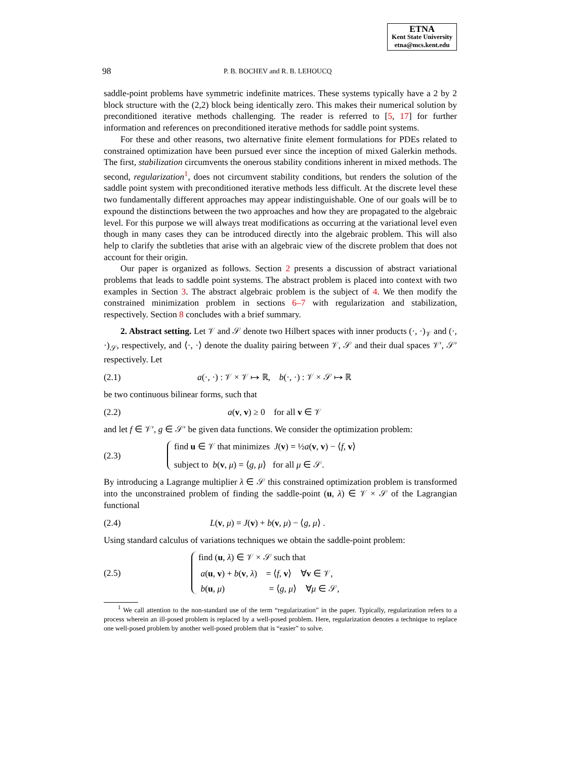ETNA
Kent State University
etna@mcs.kent.edu
98 P. B. BOCHEV and R. B. LEHOUCQ
saddle-point problems have symmetric indefinite matrices. These systems typically have a 2 by 2 block structure with the (2,2) block being identically zero. This makes their numerical solution by preconditioned iterative methods challenging. The reader is referred to [5, 17] for further information and references on preconditioned iterative methods for saddle point systems.
For these and other reasons, two alternative finite element formulations for PDEs related to constrained optimization have been pursued ever since the inception of mixed Galerkin methods. The first, stabilization circumvents the onerous stability conditions inherent in mixed methods. The second, regularization<sup>1</sup>, does not circumvent stability conditions, but renders the solution of the saddle point system with preconditioned iterative methods less difficult. At the discrete level these two fundamentally different approaches may appear indistinguishable. One of our goals will be to expound the distinctions between the two approaches and how they are propagated to the algebraic level. For this purpose we will always treat modifications as occurring at the variational level even though in many cases they can be introduced directly into the algebraic problem. This will also help to clarify the subtleties that arise with an algebraic view of the discrete problem that does not account for their origin.
Our paper is organized as follows. Section 2 presents a discussion of abstract variational problems that leads to saddle point systems. The abstract problem is placed into context with two examples in Section 3. The abstract algebraic problem is the subject of 4. We then modify the constrained minimization problem in sections 6–7 with regularization and stabilization, respectively. Section 8 concludes with a brief summary.
2. Abstract setting. Let 𝒱 and 𝒮 denote two Hilbert spaces with inner products (·, ·)<sub>𝒱</sub> and (·, ·)<sub>𝒮</sub>, respectively, and ⟨·, ·⟩ denote the duality pairing between 𝒱, 𝒮 and their dual spaces 𝒱′, 𝒮′ respectively. Let
(2.1) a(·, ·) : 𝒱 × 𝒱 ↦ ℝ, b(·, ·) : 𝒱 × 𝒮 ↦ ℝ
be two continuous bilinear forms, such that
(2.2) a(v, v) ≥ 0 for all v ∈ 𝒱
and let f ∈ 𝒱′, g ∈ 𝒮′ be given data functions. We consider the optimization problem:
(2.3)
find u ∈ 𝒱 that minimizes J(v) = ½a(v, v) − ⟨f, v⟩
subject to b(v, μ) = ⟨g, μ⟩ for all μ ∈ 𝒮.
By introducing a Lagrange multiplier λ ∈ 𝒮 this constrained optimization problem is transformed into the unconstrained problem of finding the saddle-point (u, λ) ∈ 𝒱 × 𝒮 of the Lagrangian functional
(2.4) L(v, μ) = J(v) + b(v, μ) − ⟨g, μ⟩ .
Using standard calculus of variations techniques we obtain the saddle-point problem:
(2.5)
find (u, λ) ∈ 𝒱 × 𝒮 such that
a(u, v) + b(v, λ) = ⟨f, v⟩ ∀v ∈ 𝒱,
b(u, μ) = ⟨g, μ⟩ ∀μ ∈ 𝒮,
<sup>1</sup> We call attention to the non-standard use of the term “regularization” in the paper. Typically, regularization refers to a process wherein an ill-posed problem is replaced by a well-posed problem. Here, regularization denotes a technique to replace one well-posed problem by another well-posed problem that is “easier” to solve.